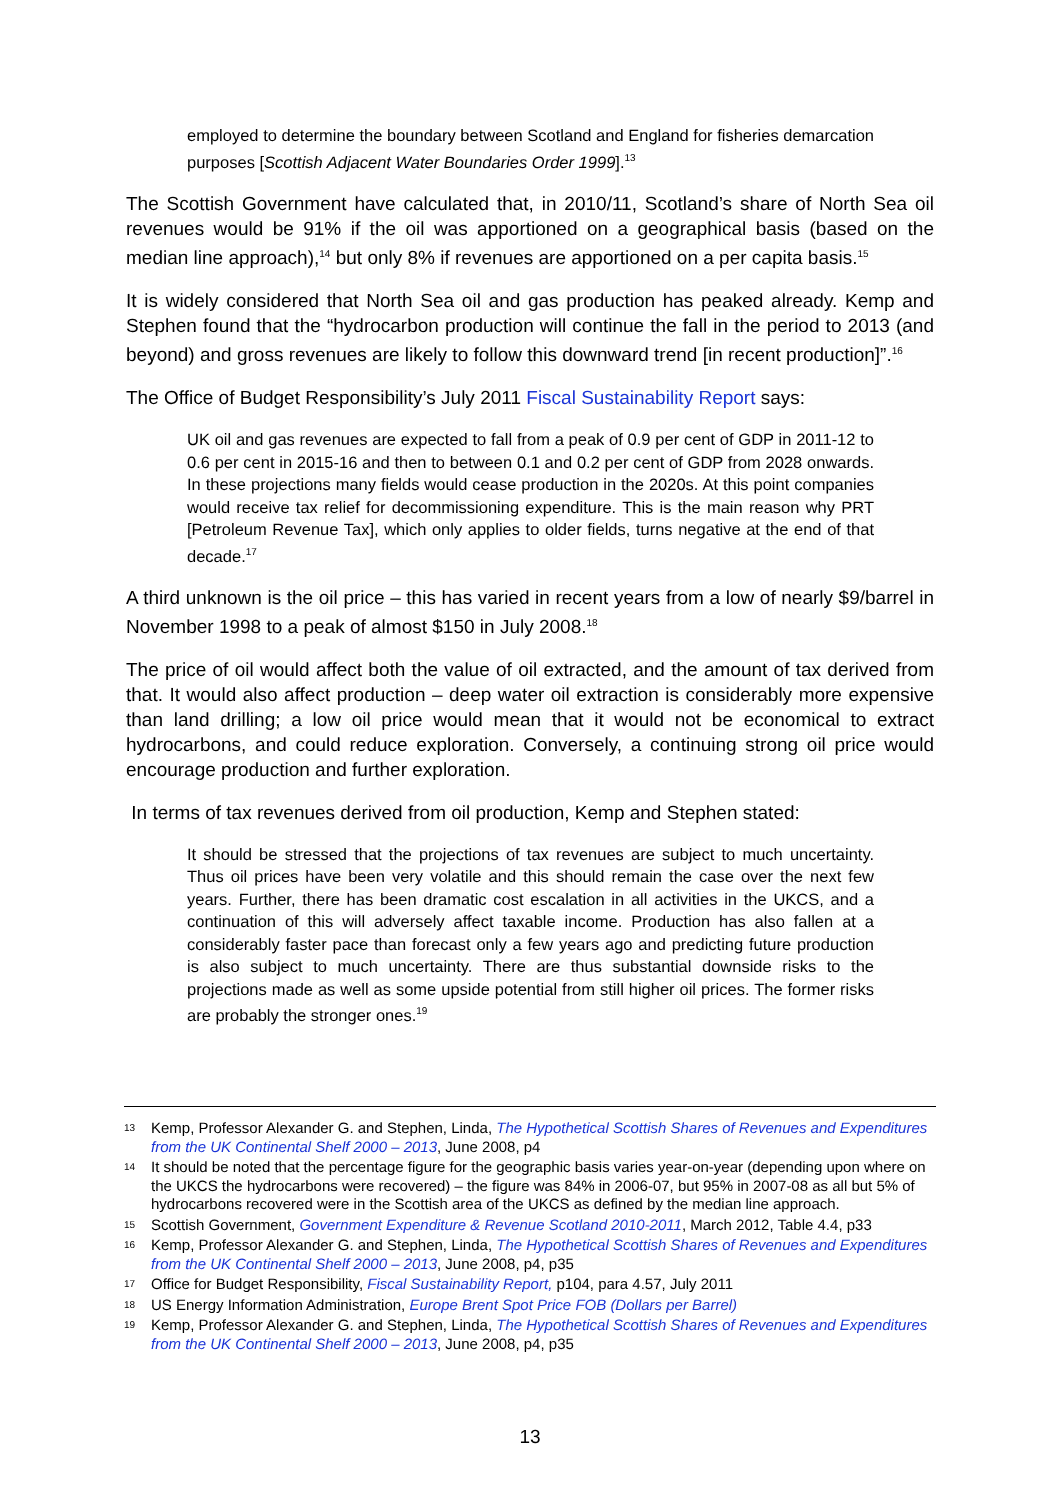employed to determine the boundary between Scotland and England for fisheries demarcation purposes [Scottish Adjacent Water Boundaries Order 1999].<sup>13</sup>
The Scottish Government have calculated that, in 2010/11, Scotland’s share of North Sea oil revenues would be 91% if the oil was apportioned on a geographical basis (based on the median line approach),<sup>14</sup> but only 8% if revenues are apportioned on a per capita basis.<sup>15</sup>
It is widely considered that North Sea oil and gas production has peaked already. Kemp and Stephen found that the “hydrocarbon production will continue the fall in the period to 2013 (and beyond) and gross revenues are likely to follow this downward trend [in recent production]”.<sup>16</sup>
The Office of Budget Responsibility’s July 2011 Fiscal Sustainability Report says:
UK oil and gas revenues are expected to fall from a peak of 0.9 per cent of GDP in 2011-12 to 0.6 per cent in 2015-16 and then to between 0.1 and 0.2 per cent of GDP from 2028 onwards. In these projections many fields would cease production in the 2020s. At this point companies would receive tax relief for decommissioning expenditure. This is the main reason why PRT [Petroleum Revenue Tax], which only applies to older fields, turns negative at the end of that decade.<sup>17</sup>
A third unknown is the oil price – this has varied in recent years from a low of nearly $9/barrel in November 1998 to a peak of almost $150 in July 2008.<sup>18</sup>
The price of oil would affect both the value of oil extracted, and the amount of tax derived from that. It would also affect production – deep water oil extraction is considerably more expensive than land drilling; a low oil price would mean that it would not be economical to extract hydrocarbons, and could reduce exploration. Conversely, a continuing strong oil price would encourage production and further exploration.
In terms of tax revenues derived from oil production, Kemp and Stephen stated:
It should be stressed that the projections of tax revenues are subject to much uncertainty. Thus oil prices have been very volatile and this should remain the case over the next few years. Further, there has been dramatic cost escalation in all activities in the UKCS, and a continuation of this will adversely affect taxable income. Production has also fallen at a considerably faster pace than forecast only a few years ago and predicting future production is also subject to much uncertainty. There are thus substantial downside risks to the projections made as well as some upside potential from still higher oil prices. The former risks are probably the stronger ones.<sup>19</sup>
13 Kemp, Professor Alexander G. and Stephen, Linda, The Hypothetical Scottish Shares of Revenues and Expenditures from the UK Continental Shelf 2000 – 2013, June 2008, p4
14 It should be noted that the percentage figure for the geographic basis varies year-on-year (depending upon where on the UKCS the hydrocarbons were recovered) – the figure was 84% in 2006-07, but 95% in 2007-08 as all but 5% of hydrocarbons recovered were in the Scottish area of the UKCS as defined by the median line approach.
15 Scottish Government, Government Expenditure & Revenue Scotland 2010-2011, March 2012, Table 4.4, p33
16 Kemp, Professor Alexander G. and Stephen, Linda, The Hypothetical Scottish Shares of Revenues and Expenditures from the UK Continental Shelf 2000 – 2013, June 2008, p4, p35
17 Office for Budget Responsibility, Fiscal Sustainability Report, p104, para 4.57, July 2011
18 US Energy Information Administration, Europe Brent Spot Price FOB (Dollars per Barrel)
19 Kemp, Professor Alexander G. and Stephen, Linda, The Hypothetical Scottish Shares of Revenues and Expenditures from the UK Continental Shelf 2000 – 2013, June 2008, p4, p35
13